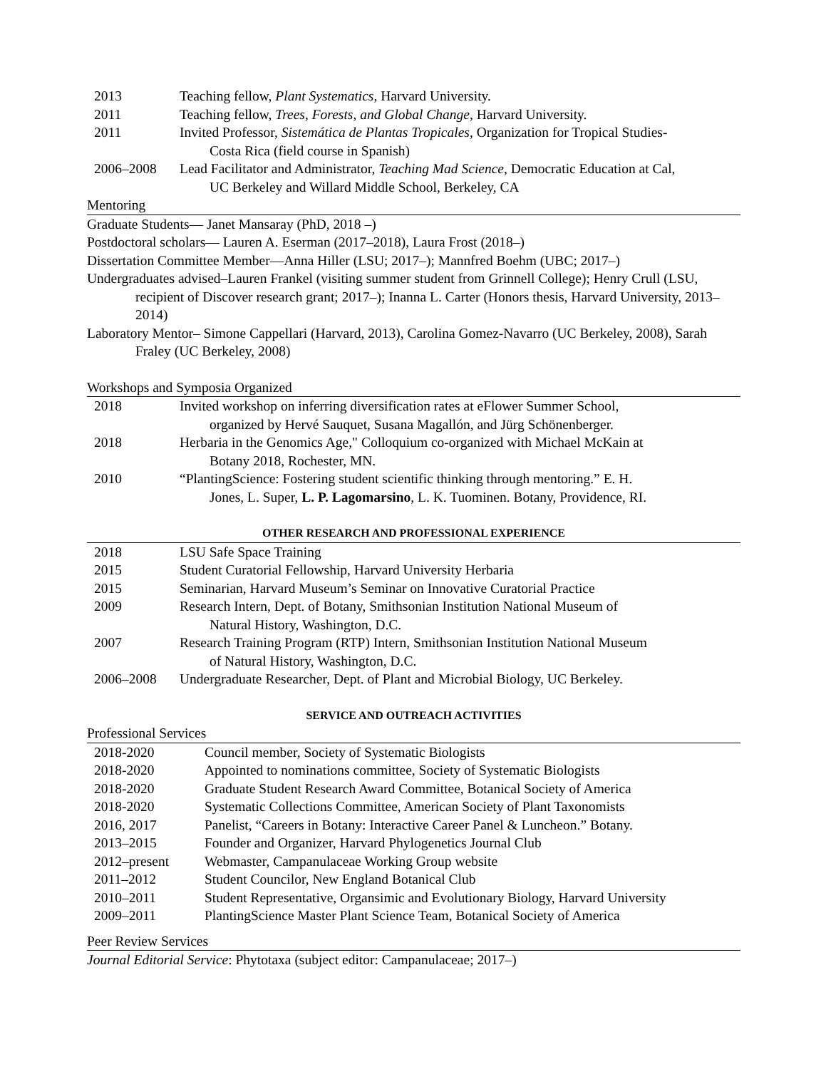2013 Teaching fellow, Plant Systematics, Harvard University.
2011 Teaching fellow, Trees, Forests, and Global Change, Harvard University.
2011 Invited Professor, Sistemática de Plantas Tropicales, Organization for Tropical Studies-
Costa Rica (field course in Spanish)
2006–2008 Lead Facilitator and Administrator, Teaching Mad Science, Democratic Education at Cal,
UC Berkeley and Willard Middle School, Berkeley, CA
Mentoring
Graduate Students— Janet Mansaray (PhD, 2018 –)
Postdoctoral scholars— Lauren A. Eserman (2017–2018), Laura Frost (2018–)
Dissertation Committee Member—Anna Hiller (LSU; 2017–); Mannfred Boehm (UBC; 2017–)
Undergraduates advised–Lauren Frankel (visiting summer student from Grinnell College); Henry Crull (LSU, recipient of Discover research grant; 2017–); Inanna L. Carter (Honors thesis, Harvard University, 2013–2014)
Laboratory Mentor– Simone Cappellari (Harvard, 2013), Carolina Gomez-Navarro (UC Berkeley, 2008), Sarah Fraley (UC Berkeley, 2008)
Workshops and Symposia Organized
2018 Invited workshop on inferring diversification rates at eFlower Summer School,
organized by Hervé Sauquet, Susana Magallón, and Jürg Schönenberger.
2018 Herbaria in the Genomics Age," Colloquium co-organized with Michael McKain at
Botany 2018, Rochester, MN.
2010 “PlantingScience: Fostering student scientific thinking through mentoring.” E. H.
Jones, L. Super, L. P. Lagomarsino, L. K. Tuominen. Botany, Providence, RI.
OTHER RESEARCH AND PROFESSIONAL EXPERIENCE
2018 LSU Safe Space Training
2015 Student Curatorial Fellowship, Harvard University Herbaria
2015 Seminarian, Harvard Museum’s Seminar on Innovative Curatorial Practice
2009 Research Intern, Dept. of Botany, Smithsonian Institution National Museum of
Natural History, Washington, D.C.
2007 Research Training Program (RTP) Intern, Smithsonian Institution National Museum
of Natural History, Washington, D.C.
2006–2008 Undergraduate Researcher, Dept. of Plant and Microbial Biology, UC Berkeley.
SERVICE AND OUTREACH ACTIVITIES
Professional Services
2018-2020 Council member, Society of Systematic Biologists
2018-2020 Appointed to nominations committee, Society of Systematic Biologists
2018-2020 Graduate Student Research Award Committee, Botanical Society of America
2018-2020 Systematic Collections Committee, American Society of Plant Taxonomists
2016, 2017 Panelist, “Careers in Botany: Interactive Career Panel & Luncheon.” Botany.
2013–2015 Founder and Organizer, Harvard Phylogenetics Journal Club
2012–present Webmaster, Campanulaceae Working Group website
2011–2012 Student Councilor, New England Botanical Club
2010–2011 Student Representative, Organsimic and Evolutionary Biology, Harvard University
2009–2011 PlantingScience Master Plant Science Team, Botanical Society of America
Peer Review Services
Journal Editorial Service: Phytotaxa (subject editor: Campanulaceae; 2017–)